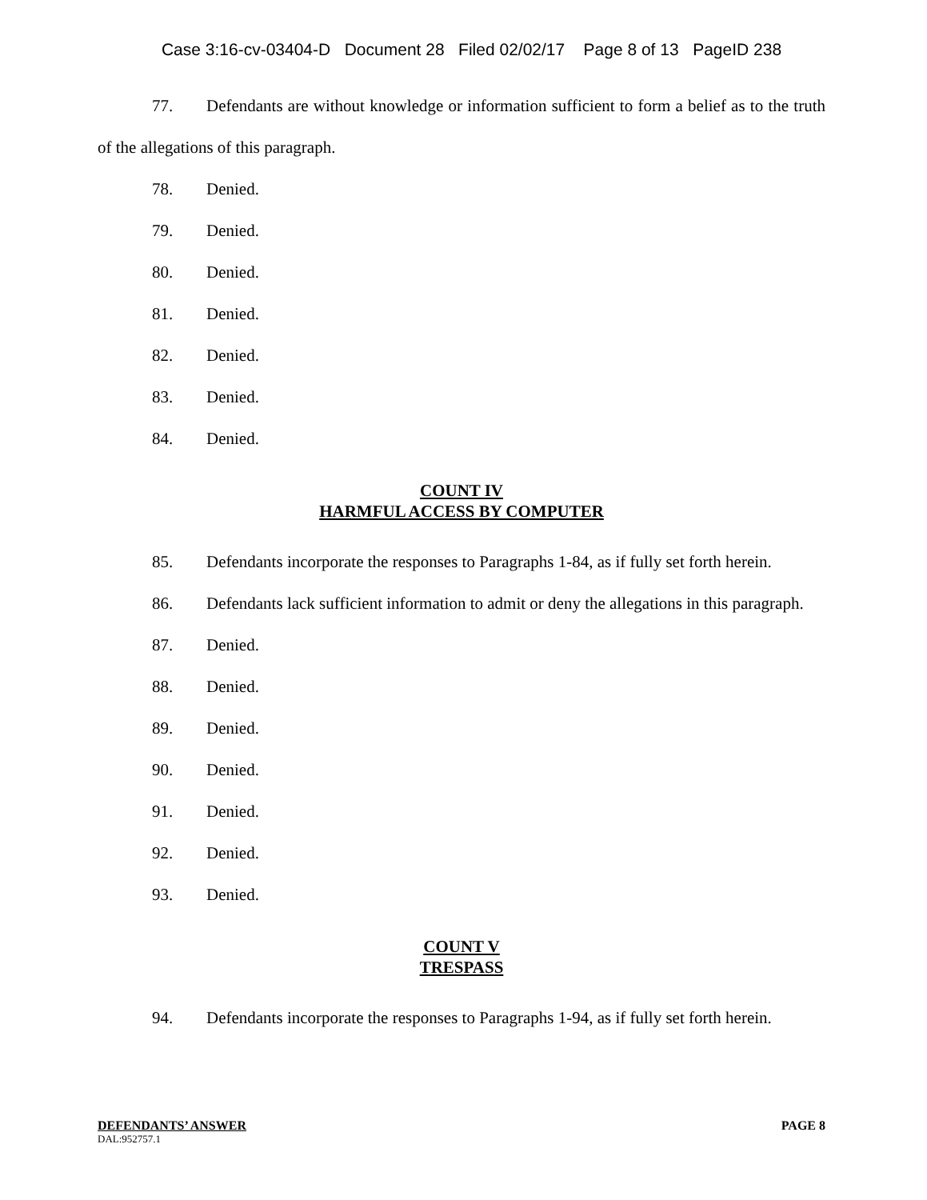Case 3:16-cv-03404-D Document 28 Filed 02/02/17 Page 8 of 13 PageID 238
77. Defendants are without knowledge or information sufficient to form a belief as to the truth of the allegations of this paragraph.
78. Denied.
79. Denied.
80. Denied.
81. Denied.
82. Denied.
83. Denied.
84. Denied.
COUNT IV
HARMFUL ACCESS BY COMPUTER
85. Defendants incorporate the responses to Paragraphs 1-84, as if fully set forth herein.
86. Defendants lack sufficient information to admit or deny the allegations in this paragraph.
87. Denied.
88. Denied.
89. Denied.
90. Denied.
91. Denied.
92. Denied.
93. Denied.
COUNT V
TRESPASS
94. Defendants incorporate the responses to Paragraphs 1-94, as if fully set forth herein.
DEFENDANTS’ ANSWER PAGE 8
DAL:952757.1